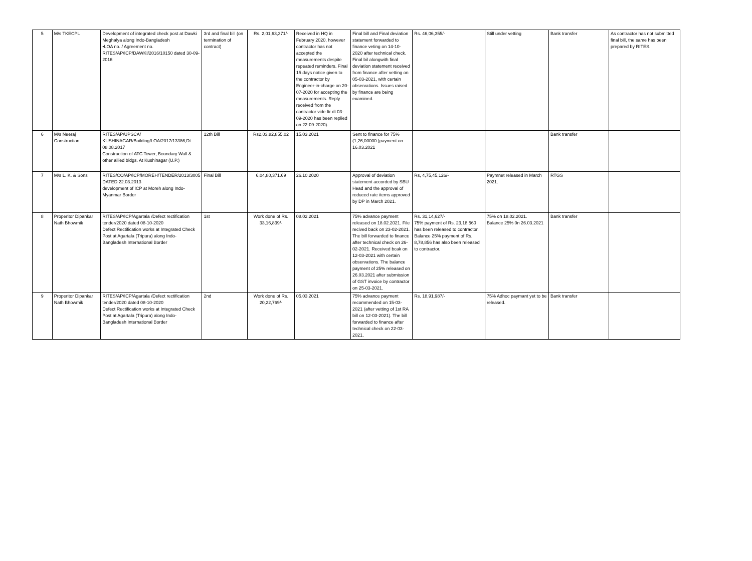| 5 | M/s TKECPL | Development of integrated check post at Dawki Meghalya along Indo-Bangladesh •LOA no. / Agreement no. RITES/AP/ICP/DAWKI/2016/10150 dated 30-09-2016 | 3rd and final bill (on termination of contract) | Rs. 2,01,63,371/- | Received in HQ in February 2020, however contractor has not accepted the measurements despite repeated reminders. Final 15 days notice given to the contractor by Engineer-in-charge on 20-07-2020 for accepting the measurements. Reply received from the contractor vide ltr dt 03-09-2020 has been replied on 22-09-2020). | Final bill and Final deviation statement forwarded to finance veting on 14-10-2020 after technical check. Final bil alongwith final deviation statement received from finance after vetting on 05-03-2021, with certain observations. Issues raised by finance are being examined. | Rs. 46,06,355/- | Still under vetting | Bank transfer | As contractor has not submitted final bill, the same has been prepared by RITES. |
| 6 | M/s Neeraj Construction | RITES/AP/UPSCA/ KUSHINAGAR/Building/LOA/2017/13386,Dt 08.08.2017 Construction of ATC Tower, Boundary Wall & other allied bldgs. At Kushinagar (U.P.) | 12th Bill | Rs2,03,82,855.02 | 15.03.2021 | Sent to finance for 75% (1,26,00000 )payment on 16.03.2021 | | | Bank transfer | |
| 7 | M/s L. K. & Sons | RITES/CO/AP/ICP/MOREH/TENDER/2013/3005 DATED 22.03.2013 development of ICP at Moreh along Indo-Myanmar Border | Final Bill | 6,04,80,371.69 | 26.10.2020 | Approval of deviation statement accorded by SBU Head and the approval of reduced rate items approved by DP in March 2021. | Rs, 4,75,45,126/- | Paymnet released in March 2021. | RTGS | |
| 8 | Properitor Dipankar Nath Bhowmik | RITES/AP/ICP/Agartala /Defect rectification tender/2020 dated 08-10-2020 Defect Rectification works at Integrated Check Post at Agartala (Tripura) along Indo-Bangladesh International Border | 1st | Work done of Rs. 33,16,839/- | 08.02.2021 | 75% advance payment released on 18.02.2021. File recived back on 23-02-2021. The bill forwarded to finance after technical check on 26-02-2021. Received bcak on 12-03-2021 with certain observations. The balance payment of 25% released on 26.03.2021 after submission of GST invoice by contractor on 25-03-2021. | Rs. 31,14,627/- 75% payment of Rs. 23,18,560 has been released to contractor. Balance 25% payment of Rs. 8,78,856 has also been released to contractor. | 75% on 18.02.2021. Balance 25% 0n 26.03.2021 | Bank transfer | |
| 9 | Properitor Dipankar Nath Bhowmik | RITES/AP/ICP/Agartala /Defect rectification tender/2020 dated 08-10-2020 Defect Rectification works at Integrated Check Post at Agartala (Tripura) along Indo-Bangladesh International Border | 2nd | Work done of Rs. 20,22,769/- | 05.03.2021 | 75% advance payment recommended on 15-03-2021 (after vetting of 1st RA bill on 12-03-2021). The bill forwarded to finance after technical check on 22-03-2021. | Rs. 18,91,987/- | 75% Adhoc paymant yet to be released. | Bank transfer | |